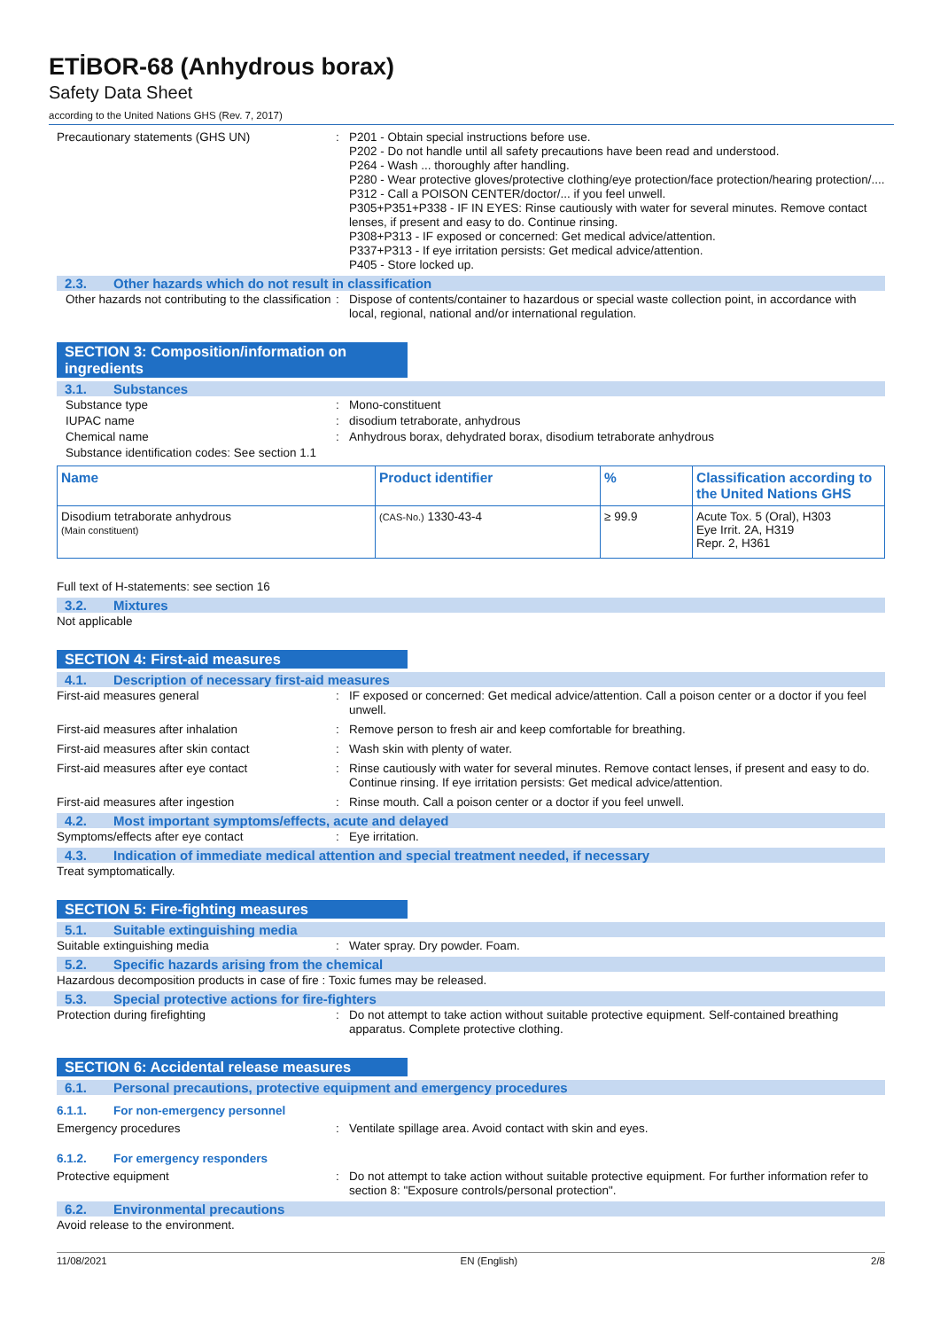ETİBOR-68 (Anhydrous borax)
Safety Data Sheet
according to the United Nations GHS (Rev. 7, 2017)
Precautionary statements (GHS UN) : P201 - Obtain special instructions before use.
P202 - Do not handle until all safety precautions have been read and understood.
P264 - Wash ... thoroughly after handling.
P280 - Wear protective gloves/protective clothing/eye protection/face protection/hearing protection/....
P312 - Call a POISON CENTER/doctor/... if you feel unwell.
P305+P351+P338 - IF IN EYES: Rinse cautiously with water for several minutes. Remove contact lenses, if present and easy to do. Continue rinsing.
P308+P313 - IF exposed or concerned: Get medical advice/attention.
P337+P313 - If eye irritation persists: Get medical advice/attention.
P405 - Store locked up.
2.3. Other hazards which do not result in classification
Other hazards not contributing to the classification
: Dispose of contents/container to hazardous or special waste collection point, in accordance with local, regional, national and/or international regulation.
SECTION 3: Composition/information on ingredients
3.1. Substances
Substance type : Mono-constituent
IUPAC name : disodium tetraborate, anhydrous
Chemical name : Anhydrous borax, dehydrated borax, disodium tetraborate anhydrous
Substance identification codes: See section 1.1
| Name | Product identifier | % | Classification according to the United Nations GHS |
| --- | --- | --- | --- |
| Disodium tetraborate anhydrous (Main constituent) | (CAS-No.) 1330-43-4 | ≥ 99.9 | Acute Tox. 5 (Oral), H303 Eye Irrit. 2A, H319 Repr. 2, H361 |
Full text of H-statements: see section 16
3.2. Mixtures
Not applicable
SECTION 4: First-aid measures
4.1. Description of necessary first-aid measures
First-aid measures general : IF exposed or concerned: Get medical advice/attention. Call a poison center or a doctor if you feel unwell.
First-aid measures after inhalation : Remove person to fresh air and keep comfortable for breathing.
First-aid measures after skin contact : Wash skin with plenty of water.
First-aid measures after eye contact : Rinse cautiously with water for several minutes. Remove contact lenses, if present and easy to do. Continue rinsing. If eye irritation persists: Get medical advice/attention.
First-aid measures after ingestion : Rinse mouth. Call a poison center or a doctor if you feel unwell.
4.2. Most important symptoms/effects, acute and delayed
Symptoms/effects after eye contact : Eye irritation.
4.3. Indication of immediate medical attention and special treatment needed, if necessary
Treat symptomatically.
SECTION 5: Fire-fighting measures
5.1. Suitable extinguishing media
Suitable extinguishing media : Water spray. Dry powder. Foam.
5.2. Specific hazards arising from the chemical
Hazardous decomposition products in case of fire : Toxic fumes may be released.
5.3. Special protective actions for fire-fighters
Protection during firefighting : Do not attempt to take action without suitable protective equipment. Self-contained breathing apparatus. Complete protective clothing.
SECTION 6: Accidental release measures
6.1. Personal precautions, protective equipment and emergency procedures
6.1.1. For non-emergency personnel
Emergency procedures : Ventilate spillage area. Avoid contact with skin and eyes.
6.1.2. For emergency responders
Protective equipment : Do not attempt to take action without suitable protective equipment. For further information refer to section 8: "Exposure controls/personal protection".
6.2. Environmental precautions
Avoid release to the environment.
11/08/2021 EN (English) 2/8